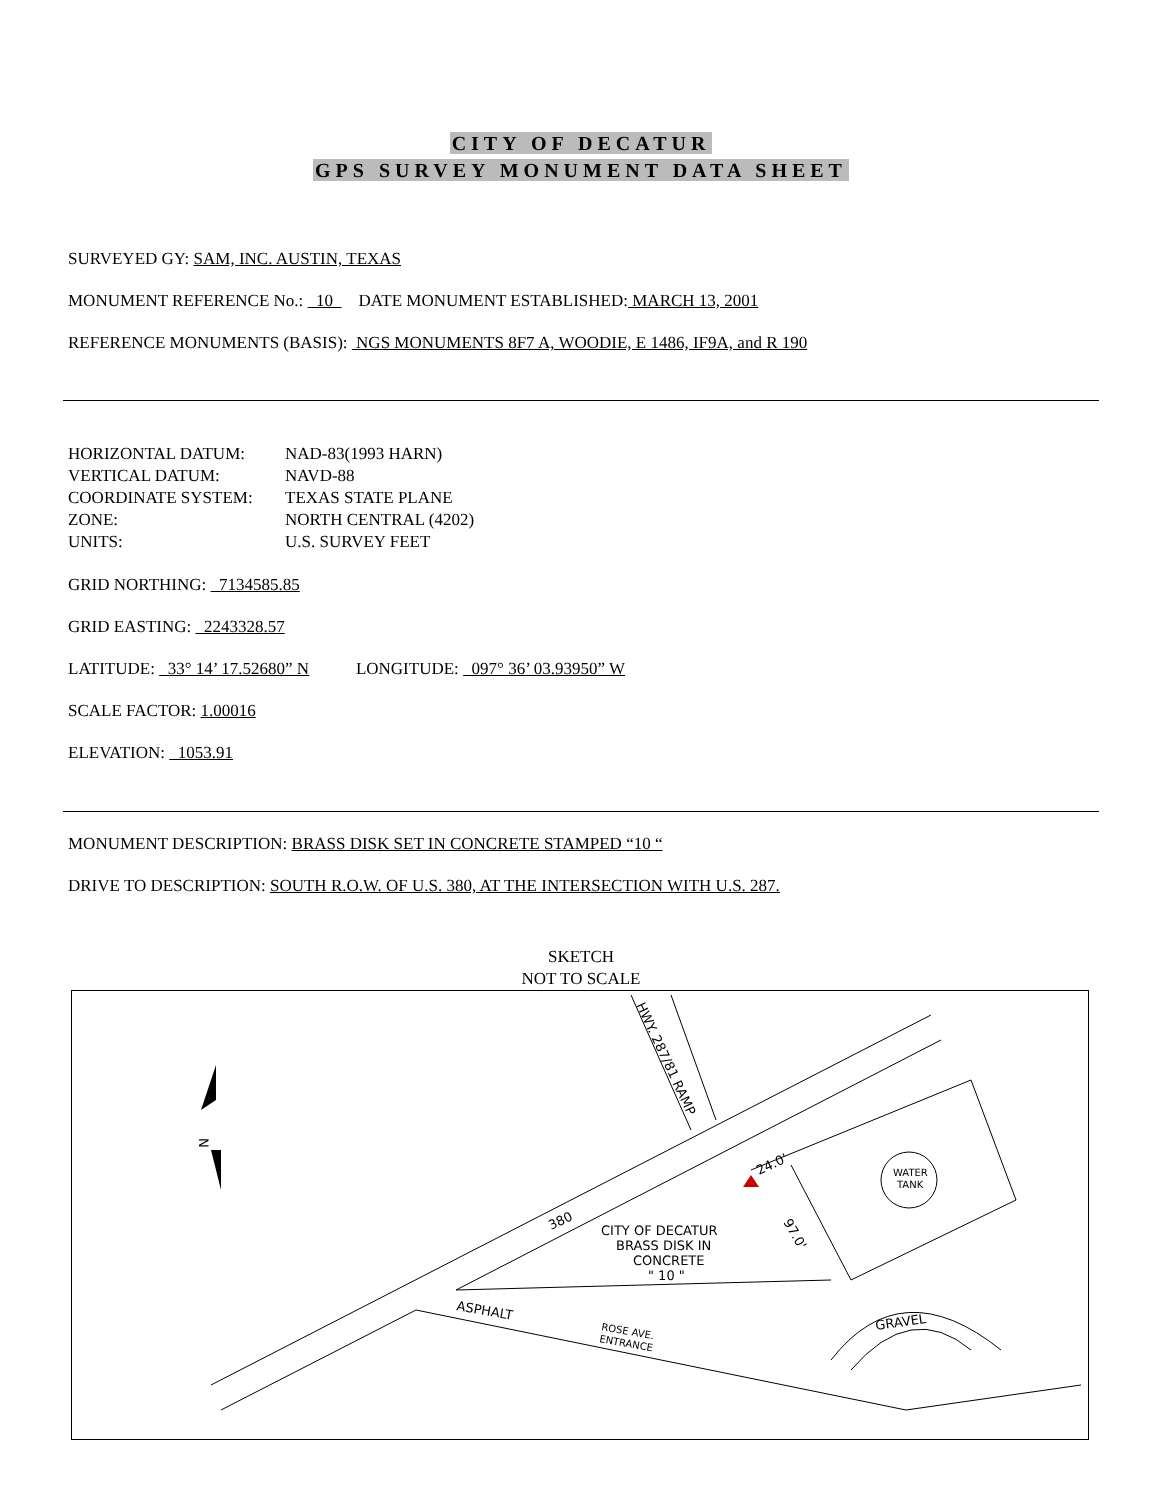CITY OF DECATUR
GPS SURVEY MONUMENT DATA SHEET
SURVEYED GY: SAM, INC. AUSTIN, TEXAS
MONUMENT REFERENCE No.: 10 DATE MONUMENT ESTABLISHED: MARCH 13, 2001
REFERENCE MONUMENTS (BASIS): NGS MONUMENTS 8F7 A, WOODIE, E 1486, IF9A, and R 190
HORIZONTAL DATUM:
NAD-83(1993 HARN)
VERTICAL DATUM:
NAVD-88
COORDINATE SYSTEM:
TEXAS STATE PLANE
ZONE:
NORTH CENTRAL (4202)
UNITS:
U.S. SURVEY FEET
GRID NORTHING: 7134585.85
GRID EASTING: 2243328.57
LATITUDE: 33° 14’ 17.52680” N LONGITUDE: 097° 36’ 03.93950” W
SCALE FACTOR: 1.00016
ELEVATION: 1053.91
MONUMENT DESCRIPTION: BRASS DISK SET IN CONCRETE STAMPED “10 “
DRIVE TO DESCRIPTION: SOUTH R.O.W. OF U.S. 380, AT THE INTERSECTION WITH U.S. 287.
SKETCH
NOT TO SCALE
WATER
TANK
CITY OF DECATUR
BRASS DISK IN
CONCRETE
" 10 "
380
ASPHALT
ROSE AVE.
ENTRANCE
GRAVEL
HWY. 287/81 RAMP
24.0'
97.0'
N